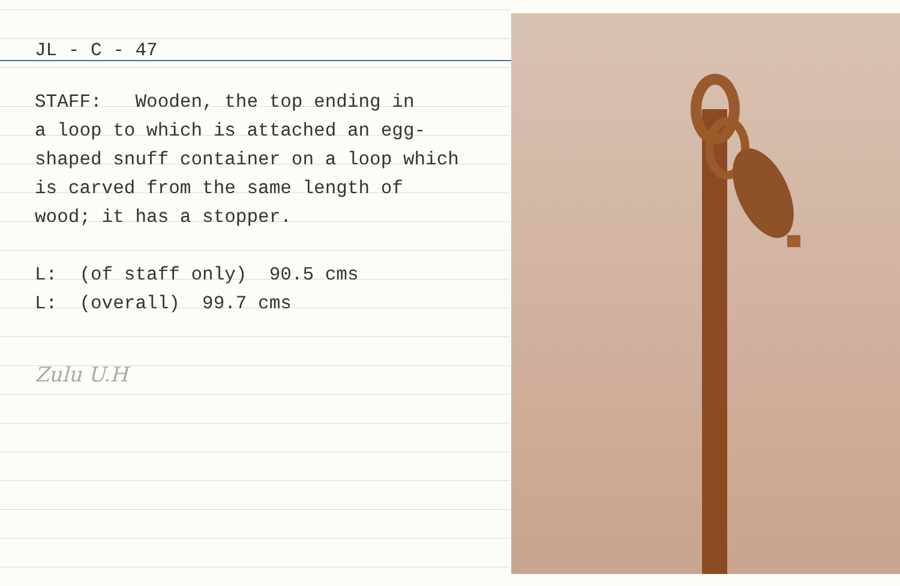JL - C - 47
STAFF: Wooden, the top ending in
a loop to which is attached an egg-
shaped snuff container on a loop which
is carved from the same length of
wood; it has a stopper.
L: (of staff only) 90.5 cms
L: (overall) 99.7 cms
Zulu U.H